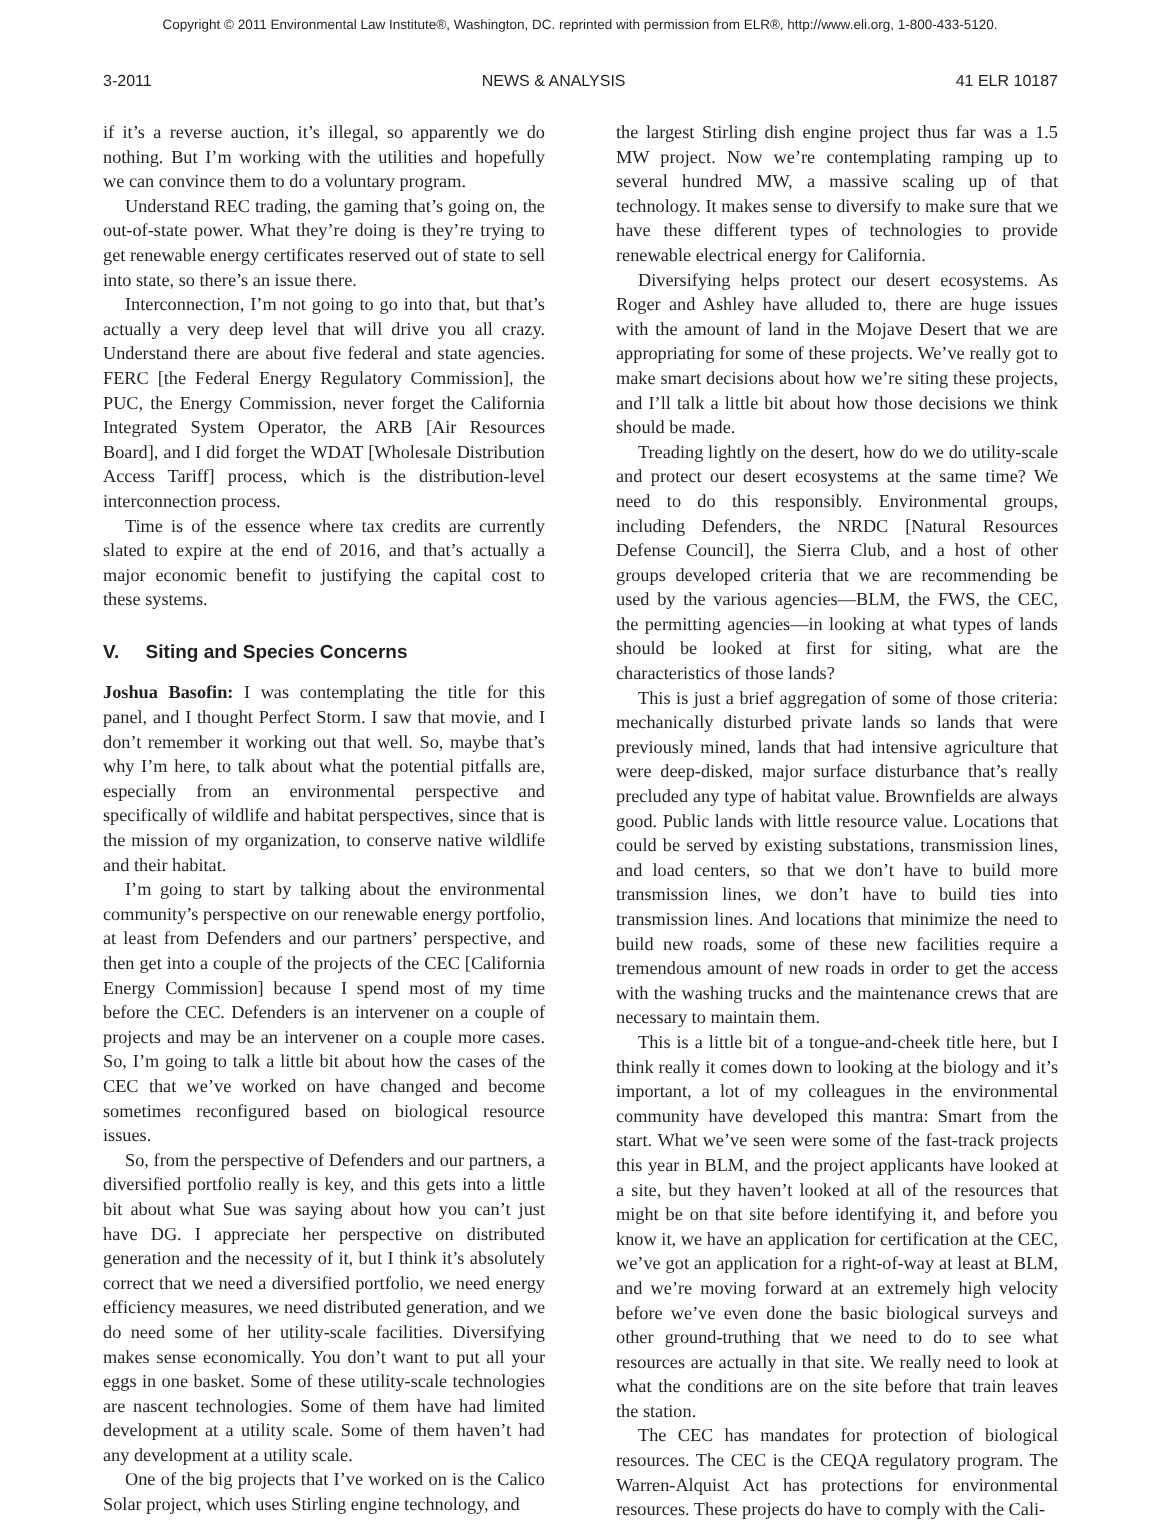Copyright © 2011 Environmental Law Institute®, Washington, DC. reprinted with permission from ELR®, http://www.eli.org, 1-800-433-5120.
3-2011 NEWS & ANALYSIS 41 ELR 10187
if it’s a reverse auction, it’s illegal, so apparently we do nothing. But I’m working with the utilities and hopefully we can convince them to do a voluntary program.
Understand REC trading, the gaming that’s going on, the out-of-state power. What they’re doing is they’re trying to get renewable energy certificates reserved out of state to sell into state, so there’s an issue there.
Interconnection, I’m not going to go into that, but that’s actually a very deep level that will drive you all crazy. Understand there are about five federal and state agencies. FERC [the Federal Energy Regulatory Commission], the PUC, the Energy Commission, never forget the California Integrated System Operator, the ARB [Air Resources Board], and I did forget the WDAT [Wholesale Distribution Access Tariff] process, which is the distribution-level interconnection process.
Time is of the essence where tax credits are currently slated to expire at the end of 2016, and that’s actually a major economic benefit to justifying the capital cost to these systems.
V. Siting and Species Concerns
Joshua Basofin: I was contemplating the title for this panel, and I thought Perfect Storm. I saw that movie, and I don’t remember it working out that well. So, maybe that’s why I’m here, to talk about what the potential pitfalls are, especially from an environmental perspective and specifically of wildlife and habitat perspectives, since that is the mission of my organization, to conserve native wildlife and their habitat.
I’m going to start by talking about the environmental community’s perspective on our renewable energy portfolio, at least from Defenders and our partners’ perspective, and then get into a couple of the projects of the CEC [California Energy Commission] because I spend most of my time before the CEC. Defenders is an intervener on a couple of projects and may be an intervener on a couple more cases. So, I’m going to talk a little bit about how the cases of the CEC that we’ve worked on have changed and become sometimes reconfigured based on biological resource issues.
So, from the perspective of Defenders and our partners, a diversified portfolio really is key, and this gets into a little bit about what Sue was saying about how you can’t just have DG. I appreciate her perspective on distributed generation and the necessity of it, but I think it’s absolutely correct that we need a diversified portfolio, we need energy efficiency measures, we need distributed generation, and we do need some of her utility-scale facilities. Diversifying makes sense economically. You don’t want to put all your eggs in one basket. Some of these utility-scale technologies are nascent technologies. Some of them have had limited development at a utility scale. Some of them haven’t had any development at a utility scale.
One of the big projects that I’ve worked on is the Calico Solar project, which uses Stirling engine technology, and
the largest Stirling dish engine project thus far was a 1.5 MW project. Now we’re contemplating ramping up to several hundred MW, a massive scaling up of that technology. It makes sense to diversify to make sure that we have these different types of technologies to provide renewable electrical energy for California.
Diversifying helps protect our desert ecosystems. As Roger and Ashley have alluded to, there are huge issues with the amount of land in the Mojave Desert that we are appropriating for some of these projects. We’ve really got to make smart decisions about how we’re siting these projects, and I’ll talk a little bit about how those decisions we think should be made.
Treading lightly on the desert, how do we do utility-scale and protect our desert ecosystems at the same time? We need to do this responsibly. Environmental groups, including Defenders, the NRDC [Natural Resources Defense Council], the Sierra Club, and a host of other groups developed criteria that we are recommending be used by the various agencies—BLM, the FWS, the CEC, the permitting agencies—in looking at what types of lands should be looked at first for siting, what are the characteristics of those lands?
This is just a brief aggregation of some of those criteria: mechanically disturbed private lands so lands that were previously mined, lands that had intensive agriculture that were deep-disked, major surface disturbance that’s really precluded any type of habitat value. Brownfields are always good. Public lands with little resource value. Locations that could be served by existing substations, transmission lines, and load centers, so that we don’t have to build more transmission lines, we don’t have to build ties into transmission lines. And locations that minimize the need to build new roads, some of these new facilities require a tremendous amount of new roads in order to get the access with the washing trucks and the maintenance crews that are necessary to maintain them.
This is a little bit of a tongue-and-cheek title here, but I think really it comes down to looking at the biology and it’s important, a lot of my colleagues in the environmental community have developed this mantra: Smart from the start. What we’ve seen were some of the fast-track projects this year in BLM, and the project applicants have looked at a site, but they haven’t looked at all of the resources that might be on that site before identifying it, and before you know it, we have an application for certification at the CEC, we’ve got an application for a right-of-way at least at BLM, and we’re moving forward at an extremely high velocity before we’ve even done the basic biological surveys and other ground-truthing that we need to do to see what resources are actually in that site. We really need to look at what the conditions are on the site before that train leaves the station.
The CEC has mandates for protection of biological resources. The CEC is the CEQA regulatory program. The Warren-Alquist Act has protections for environmental resources. These projects do have to comply with the Cali-